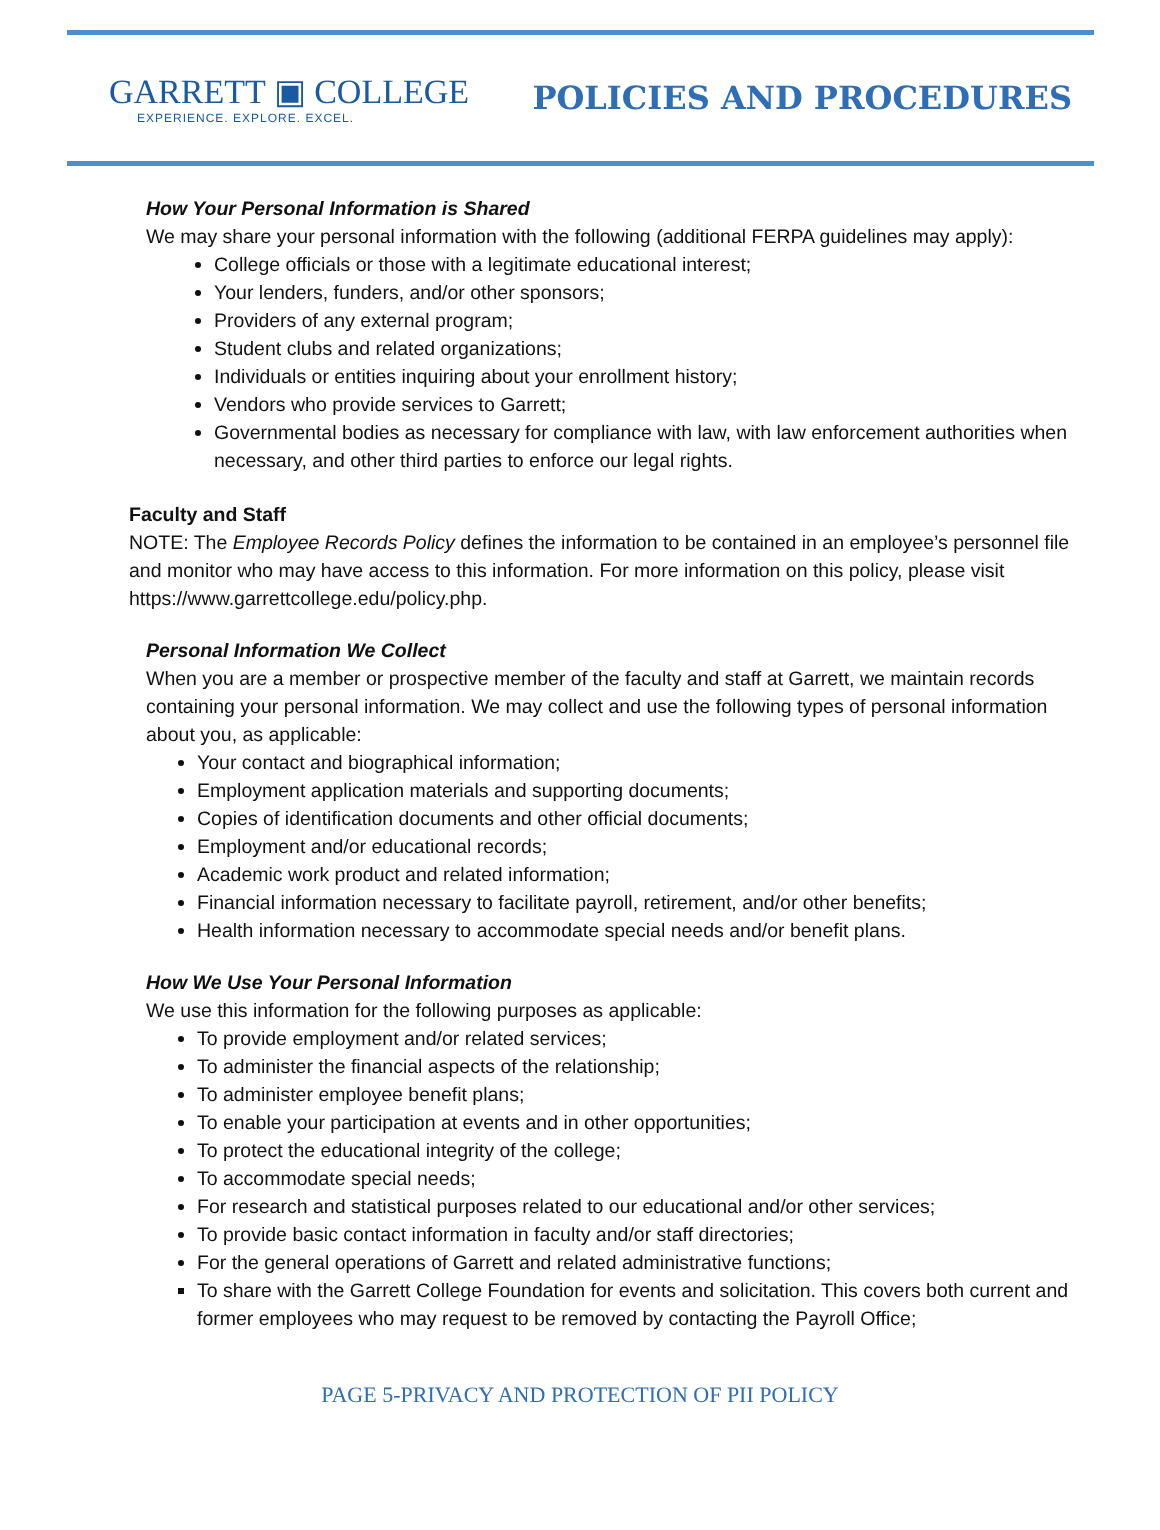GARRETT ▣ COLLEGE
EXPERIENCE. EXPLORE. EXCEL.
POLICIES AND PROCEDURES
How Your Personal Information is Shared
We may share your personal information with the following (additional FERPA guidelines may apply):
College officials or those with a legitimate educational interest;
Your lenders, funders, and/or other sponsors;
Providers of any external program;
Student clubs and related organizations;
Individuals or entities inquiring about your enrollment history;
Vendors who provide services to Garrett;
Governmental bodies as necessary for compliance with law, with law enforcement authorities when necessary, and other third parties to enforce our legal rights.
Faculty and Staff
NOTE: The Employee Records Policy defines the information to be contained in an employee’s personnel file and monitor who may have access to this information. For more information on this policy, please visit https://www.garrettcollege.edu/policy.php.
Personal Information We Collect
When you are a member or prospective member of the faculty and staff at Garrett, we maintain records containing your personal information. We may collect and use the following types of personal information about you, as applicable:
Your contact and biographical information;
Employment application materials and supporting documents;
Copies of identification documents and other official documents;
Employment and/or educational records;
Academic work product and related information;
Financial information necessary to facilitate payroll, retirement, and/or other benefits;
Health information necessary to accommodate special needs and/or benefit plans.
How We Use Your Personal Information
We use this information for the following purposes as applicable:
To provide employment and/or related services;
To administer the financial aspects of the relationship;
To administer employee benefit plans;
To enable your participation at events and in other opportunities;
To protect the educational integrity of the college;
To accommodate special needs;
For research and statistical purposes related to our educational and/or other services;
To provide basic contact information in faculty and/or staff directories;
For the general operations of Garrett and related administrative functions;
To share with the Garrett College Foundation for events and solicitation. This covers both current and former employees who may request to be removed by contacting the Payroll Office;
PAGE 5-PRIVACY AND PROTECTION OF PII POLICY